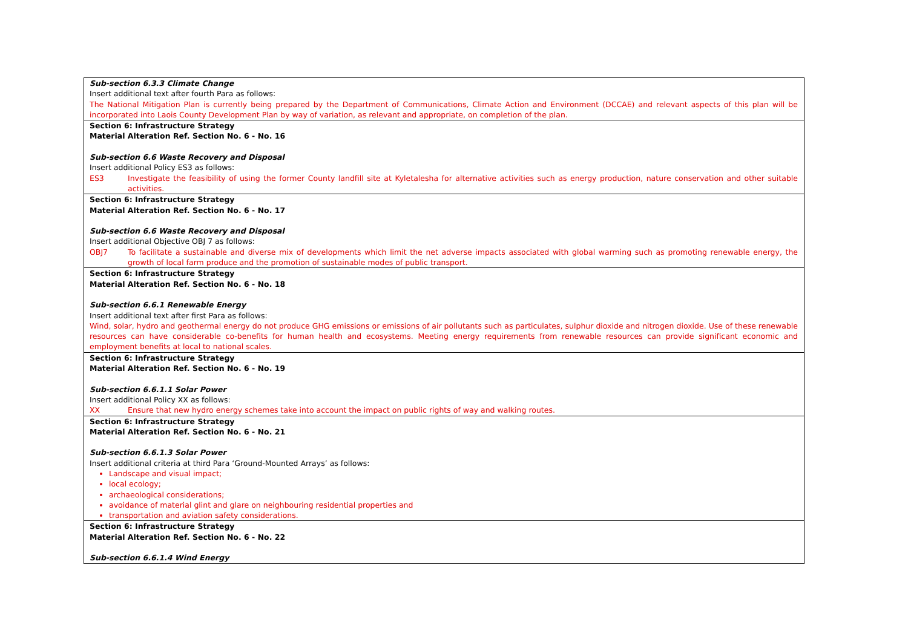| Sub-section 6.3.3 Climate Change Insert additional text after fourth Para as follows: The National Mitigation Plan is currently being prepared by the Department of Communications, Climate Action and Environment (DCCAE) and relevant aspects of this plan will be incorporated into Laois County Development Plan by way of variation, as relevant and appropriate, on completion of the plan. |
| Section 6: Infrastructure Strategy Material Alteration Ref. Section No. 6 - No. 16 Sub-section 6.6 Waste Recovery and Disposal Insert additional Policy ES3 as follows: ES3 Investigate the feasibility of using the former County landfill site at Kyletalesha for alternative activities such as energy production, nature conservation and other suitable activities. |
| Section 6: Infrastructure Strategy Material Alteration Ref. Section No. 6 - No. 17 Sub-section 6.6 Waste Recovery and Disposal Insert additional Objective OBJ 7 as follows: OBJ7 To facilitate a sustainable and diverse mix of developments which limit the net adverse impacts associated with global warming such as promoting renewable energy, the growth of local farm produce and the promotion of sustainable modes of public transport. |
| Section 6: Infrastructure Strategy Material Alteration Ref. Section No. 6 - No. 18 Sub-section 6.6.1 Renewable Energy Insert additional text after first Para as follows: Wind, solar, hydro and geothermal energy do not produce GHG emissions or emissions of air pollutants such as particulates, sulphur dioxide and nitrogen dioxide. Use of these renewable resources can have considerable co-benefits for human health and ecosystems. Meeting energy requirements from renewable resources can provide significant economic and employment benefits at local to national scales. |
| Section 6: Infrastructure Strategy Material Alteration Ref. Section No. 6 - No. 19 Sub-section 6.6.1.1 Solar Power Insert additional Policy XX as follows: XX Ensure that new hydro energy schemes take into account the impact on public rights of way and walking routes. |
| Section 6: Infrastructure Strategy Material Alteration Ref. Section No. 6 - No. 21 Sub-section 6.6.1.3 Solar Power Insert additional criteria at third Para ‘Ground-Mounted Arrays’ as follows: Landscape and visual impact; local ecology; archaeological considerations; avoidance of material glint and glare on neighbouring residential properties and transportation and aviation safety considerations. |
| Section 6: Infrastructure Strategy Material Alteration Ref. Section No. 6 - No. 22 Sub-section 6.6.1.4 Wind Energy |